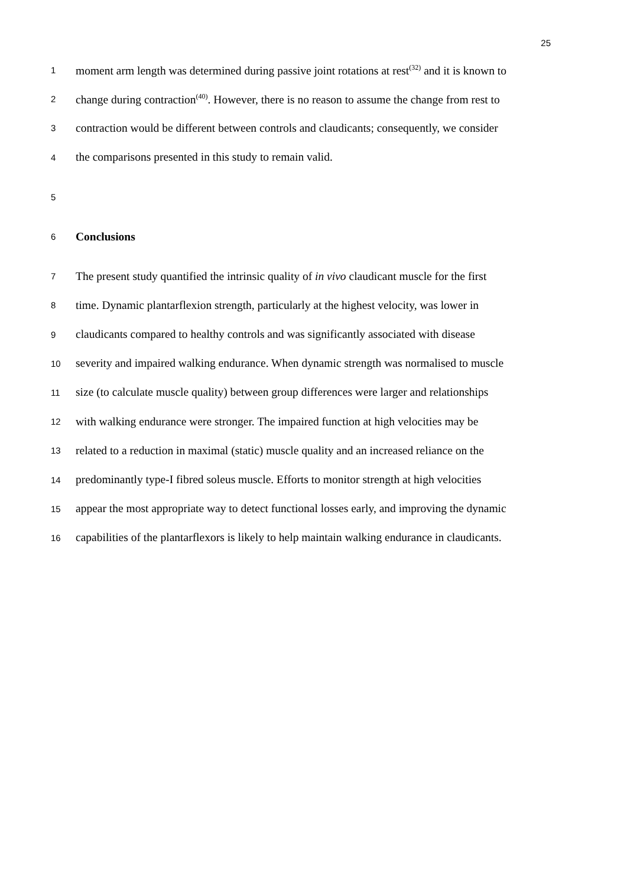25
1 moment arm length was determined during passive joint rotations at rest<sup>(32)</sup> and it is known to
2 change during contraction<sup>(40)</sup>. However, there is no reason to assume the change from rest to
3 contraction would be different between controls and claudicants; consequently, we consider
4 the comparisons presented in this study to remain valid.
5
6 Conclusions
7 The present study quantified the intrinsic quality of in vivo claudicant muscle for the first
8 time. Dynamic plantarflexion strength, particularly at the highest velocity, was lower in
9 claudicants compared to healthy controls and was significantly associated with disease
10 severity and impaired walking endurance. When dynamic strength was normalised to muscle
11 size (to calculate muscle quality) between group differences were larger and relationships
12 with walking endurance were stronger. The impaired function at high velocities may be
13 related to a reduction in maximal (static) muscle quality and an increased reliance on the
14 predominantly type-I fibred soleus muscle. Efforts to monitor strength at high velocities
15 appear the most appropriate way to detect functional losses early, and improving the dynamic
16 capabilities of the plantarflexors is likely to help maintain walking endurance in claudicants.